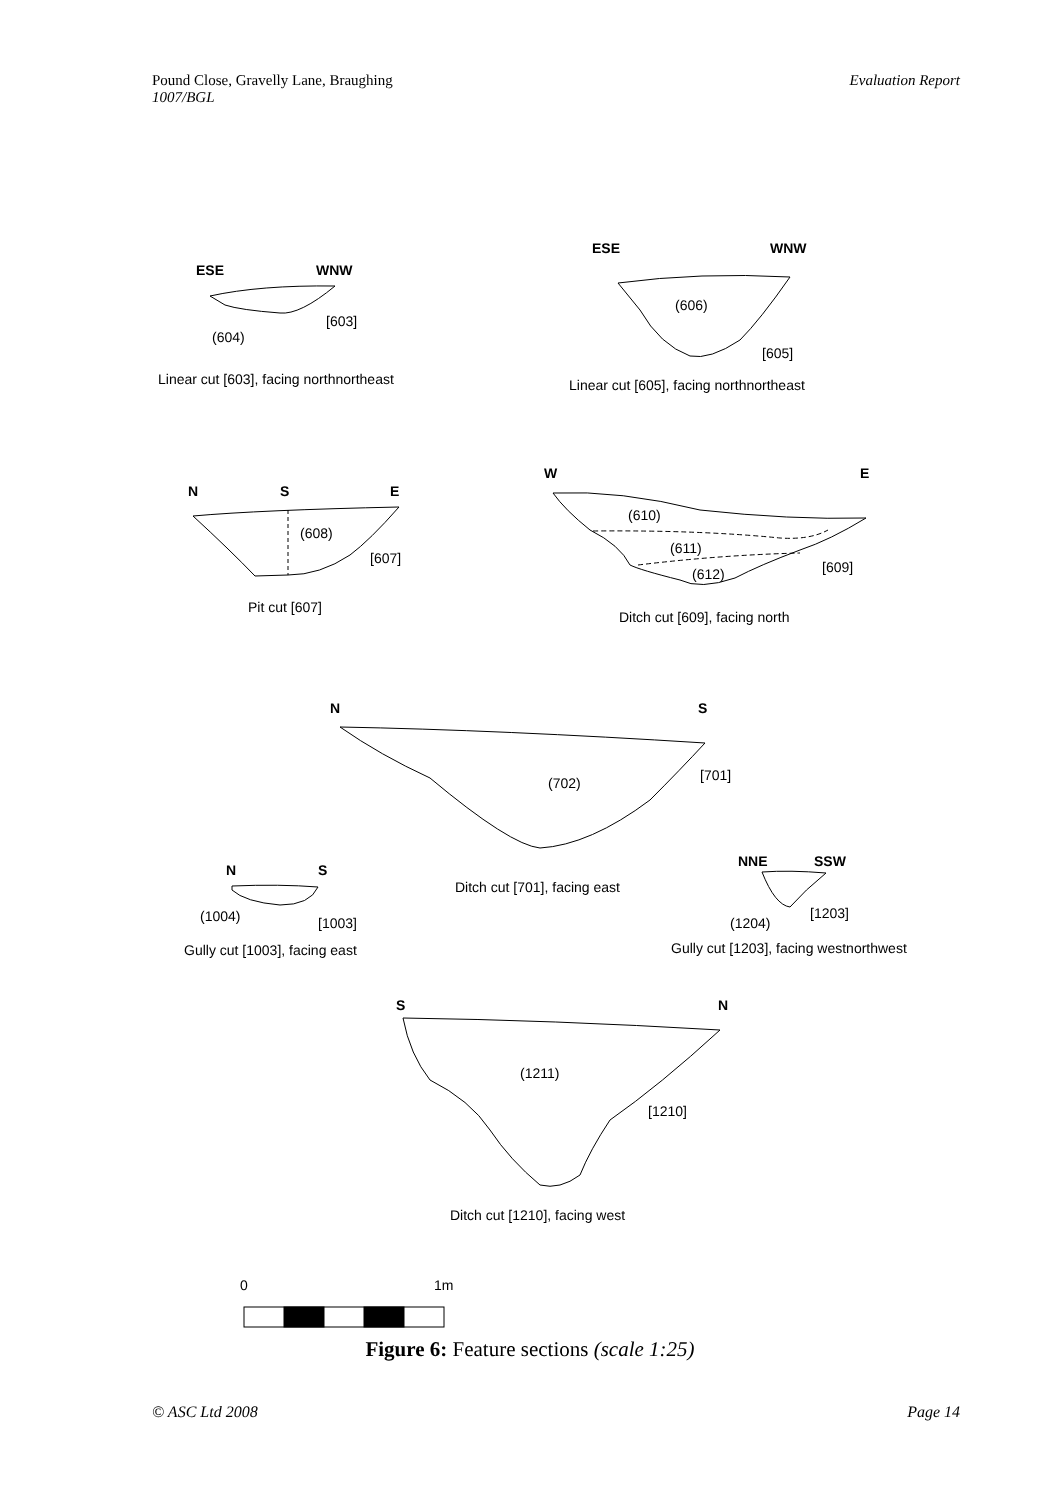Evaluation Report Pound Close, Gravelly Lane, Braughing
1007/BGL
ESE
WNW
[603]
(604)
Linear cut [603], facing northnortheast
ESE
WNW
(606)
[605]
Linear cut [605], facing northnortheast
N
S
E
(608)
[607]
Pit cut [607]
W
E
(610)
(611)
(612)
[609]
Ditch cut [609], facing north
N
S
(702)
[701]
Ditch cut [701], facing east
N
S
(1004)
[1003]
Gully cut [1003], facing east
NNE
SSW
(1204)
[1203]
Gully cut [1203], facing westnorthwest
S
N
(1211)
[1210]
Ditch cut [1210], facing west
0
1m
Figure 6: Feature sections (scale 1:25)
Page 14 © ASC Ltd 2008